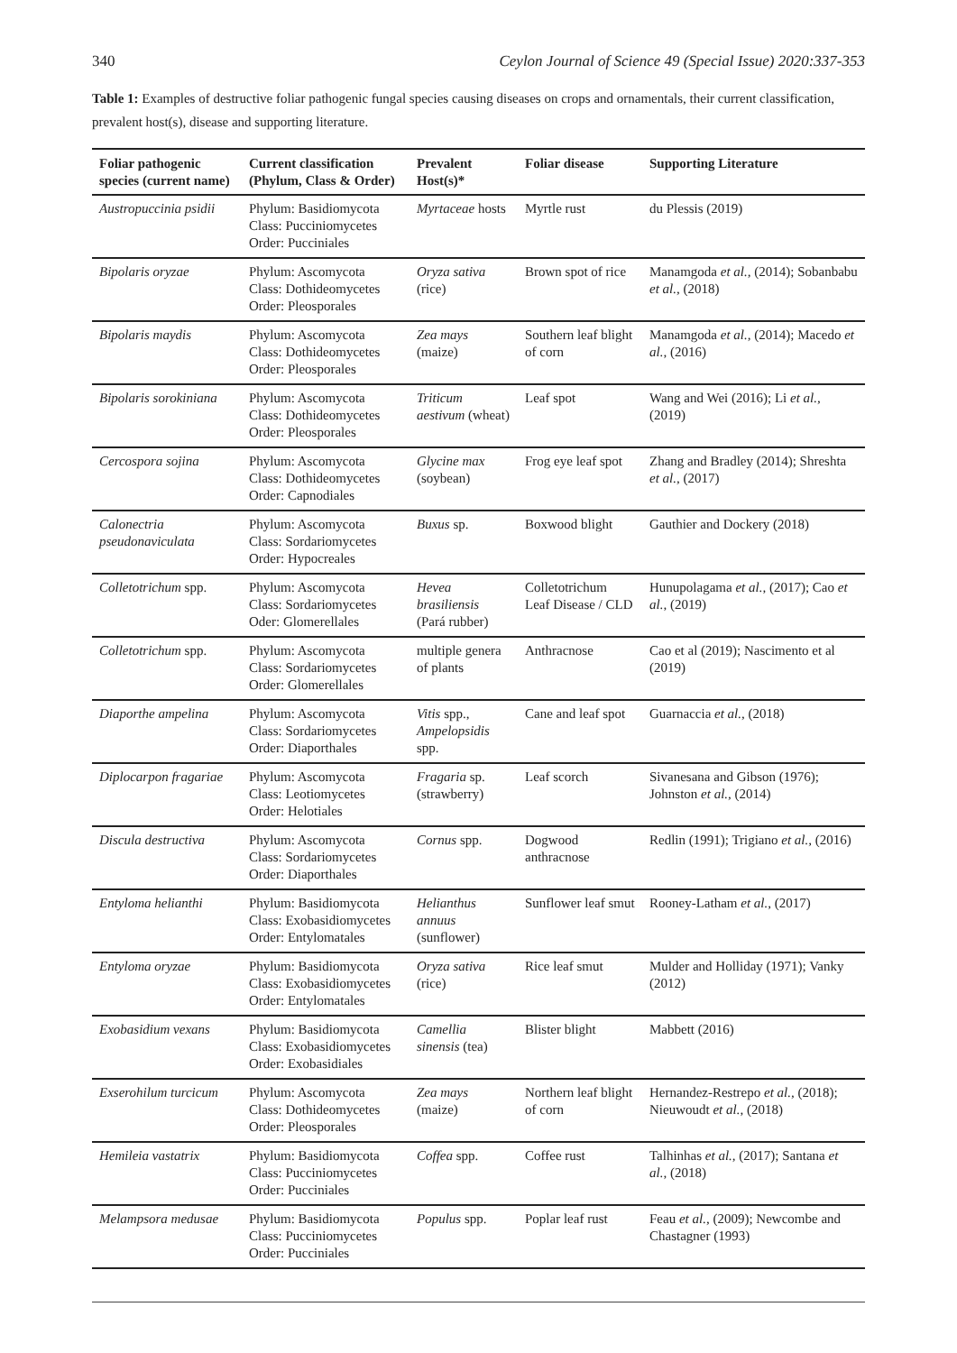340 Ceylon Journal of Science 49 (Special Issue) 2020:337-353
Table 1: Examples of destructive foliar pathogenic fungal species causing diseases on crops and ornamentals, their current classification, prevalent host(s), disease and supporting literature.
| Foliar pathogenic species (current name) | Current classification (Phylum, Class & Order) | Prevalent Host(s)* | Foliar disease | Supporting Literature |
| --- | --- | --- | --- | --- |
| Austropuccinia psidii | Phylum: Basidiomycota Class: Pucciniomycetes Order: Pucciniales | Myrtaceae hosts | Myrtle rust | du Plessis (2019) |
| Bipolaris oryzae | Phylum: Ascomycota Class: Dothideomycetes Order: Pleosporales | Oryza sativa (rice) | Brown spot of rice | Manamgoda et al., (2014); Sobanbabu et al., (2018) |
| Bipolaris maydis | Phylum: Ascomycota Class: Dothideomycetes Order: Pleosporales | Zea mays (maize) | Southern leaf blight of corn | Manamgoda et al., (2014); Macedo et al., (2016) |
| Bipolaris sorokiniana | Phylum: Ascomycota Class: Dothideomycetes Order: Pleosporales | Triticum aestivum (wheat) | Leaf spot | Wang and Wei (2016); Li et al., (2019) |
| Cercospora sojina | Phylum: Ascomycota Class: Dothideomycetes Order: Capnodiales | Glycine max (soybean) | Frog eye leaf spot | Zhang and Bradley (2014); Shreshta et al., (2017) |
| Calonectria pseudonaviculata | Phylum: Ascomycota Class: Sordariomycetes Order: Hypocreales | Buxus sp. | Boxwood blight | Gauthier and Dockery (2018) |
| Colletotrichum spp. | Phylum: Ascomycota Class: Sordariomycetes Oder: Glomerellales | Hevea brasiliensis (Pará rubber) | Colletotrichum Leaf Disease / CLD | Hunupolagama et al., (2017); Cao et al., (2019) |
| Colletotrichum spp. | Phylum: Ascomycota Class: Sordariomycetes Order: Glomerellales | multiple genera of plants | Anthracnose | Cao et al (2019); Nascimento et al (2019) |
| Diaporthe ampelina | Phylum: Ascomycota Class: Sordariomycetes Order: Diaporthales | Vitis spp., Ampelopsidis spp. | Cane and leaf spot | Guarnaccia et al., (2018) |
| Diplocarpon fragariae | Phylum: Ascomycota Class: Leotiomycetes Order: Helotiales | Fragaria sp. (strawberry) | Leaf scorch | Sivanesana and Gibson (1976); Johnston et al., (2014) |
| Discula destructiva | Phylum: Ascomycota Class: Sordariomycetes Order: Diaporthales | Cornus spp. | Dogwood anthracnose | Redlin (1991); Trigiano et al., (2016) |
| Entyloma helianthi | Phylum: Basidiomycota Class: Exobasidiomycetes Order: Entylomatales | Helianthus annuus (sunflower) | Sunflower leaf smut | Rooney-Latham et al., (2017) |
| Entyloma oryzae | Phylum: Basidiomycota Class: Exobasidiomycetes Order: Entylomatales | Oryza sativa (rice) | Rice leaf smut | Mulder and Holliday (1971); Vanky (2012) |
| Exobasidium vexans | Phylum: Basidiomycota Class: Exobasidiomycetes Order: Exobasidiales | Camellia sinensis (tea) | Blister blight | Mabbett (2016) |
| Exserohilum turcicum | Phylum: Ascomycota Class: Dothideomycetes Order: Pleosporales | Zea mays (maize) | Northern leaf blight of corn | Hernandez-Restrepo et al., (2018); Nieuwoudt et al., (2018) |
| Hemileia vastatrix | Phylum: Basidiomycota Class: Pucciniomycetes Order: Pucciniales | Coffea spp. | Coffee rust | Talhinhas et al., (2017); Santana et al., (2018) |
| Melampsora medusae | Phylum: Basidiomycota Class: Pucciniomycetes Order: Pucciniales | Populus spp. | Poplar leaf rust | Feau et al., (2009); Newcombe and Chastagner (1993) |